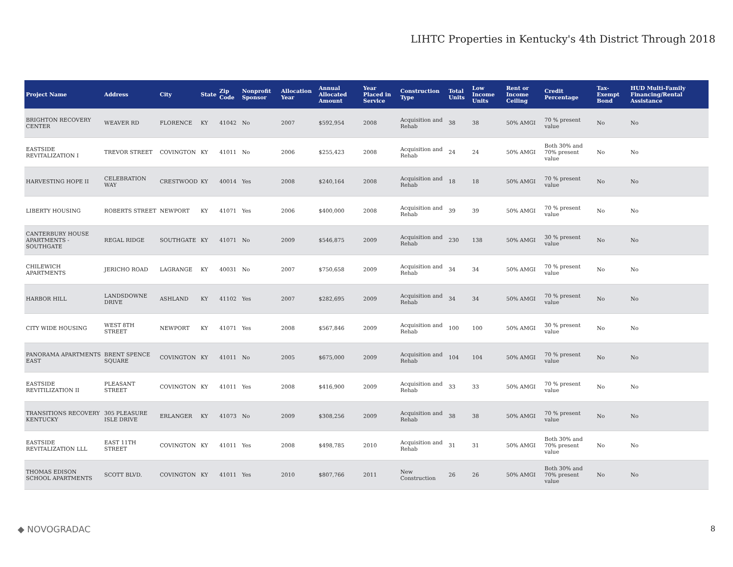LIHTC Properties in Kentucky's 4th District Through 2018
| Project Name | Address | City | State | Zip Code | Nonprofit Sponsor | Allocation Year | Annual Allocated Amount | Year Placed in Service | Construction Type | Total Units | Low Income Units | Rent or Income Ceiling | Credit Percentage | Tax-Exempt Bond | HUD Multi-Family Financing/Rental Assistance |
| --- | --- | --- | --- | --- | --- | --- | --- | --- | --- | --- | --- | --- | --- | --- | --- |
| BRIGHTON RECOVERY CENTER | WEAVER RD | FLORENCE | KY | 41042 | No | 2007 | $592,954 | 2008 | Acquisition and Rehab | 38 | 38 | 50% AMGI | 70 % present value | No | No |
| EASTSIDE REVITALIZATION I | TREVOR STREET | COVINGTON | KY | 41011 | No | 2006 | $255,423 | 2008 | Acquisition and Rehab | 24 | 24 | 50% AMGI | Both 30% and 70% present value | No | No |
| HARVESTING HOPE II | CELEBRATION WAY | CRESTWOOD | KY | 40014 | Yes | 2008 | $240,164 | 2008 | Acquisition and Rehab | 18 | 18 | 50% AMGI | 70 % present value | No | No |
| LIBERTY HOUSING | ROBERTS STREET | NEWPORT | KY | 41071 | Yes | 2006 | $400,000 | 2008 | Acquisition and Rehab | 39 | 39 | 50% AMGI | 70 % present value | No | No |
| CANTERBURY HOUSE APARTMENTS - SOUTHGATE | REGAL RIDGE | SOUTHGATE | KY | 41071 | No | 2009 | $546,875 | 2009 | Acquisition and Rehab | 230 | 138 | 50% AMGI | 30 % present value | No | No |
| CHILEWICH APARTMENTS | JERICHO ROAD | LAGRANGE | KY | 40031 | No | 2007 | $750,658 | 2009 | Acquisition and Rehab | 34 | 34 | 50% AMGI | 70 % present value | No | No |
| HARBOR HILL | LANDSDOWNE DRIVE | ASHLAND | KY | 41102 | Yes | 2007 | $282,695 | 2009 | Acquisition and Rehab | 34 | 34 | 50% AMGI | 70 % present value | No | No |
| CITY WIDE HOUSING | WEST 8TH STREET | NEWPORT | KY | 41071 | Yes | 2008 | $567,846 | 2009 | Acquisition and Rehab | 100 | 100 | 50% AMGI | 30 % present value | No | No |
| PANORAMA APARTMENTS EAST | BRENT SPENCE SQUARE | COVINGTON | KY | 41011 | No | 2005 | $675,000 | 2009 | Acquisition and Rehab | 104 | 104 | 50% AMGI | 70 % present value | No | No |
| EASTSIDE REVITILIZATION II | PLEASANT STREET | COVINGTON | KY | 41011 | Yes | 2008 | $416,900 | 2009 | Acquisition and Rehab | 33 | 33 | 50% AMGI | 70 % present value | No | No |
| TRANSITIONS RECOVERY KENTUCKY | 305 PLEASURE ISLE DRIVE | ERLANGER | KY | 41073 | No | 2009 | $308,256 | 2009 | Acquisition and Rehab | 38 | 38 | 50% AMGI | 70 % present value | No | No |
| EASTSIDE REVITALIZATION LLL | EAST 11TH STREET | COVINGTON | KY | 41011 | Yes | 2008 | $498,785 | 2010 | Acquisition and Rehab | 31 | 31 | 50% AMGI | Both 30% and 70% present value | No | No |
| THOMAS EDISON SCHOOL APARTMENTS | SCOTT BLVD. | COVINGTON | KY | 41011 | Yes | 2010 | $807,766 | 2011 | New Construction | 26 | 26 | 50% AMGI | Both 30% and 70% present value | No | No |
◆ NOVOGRADAC 8